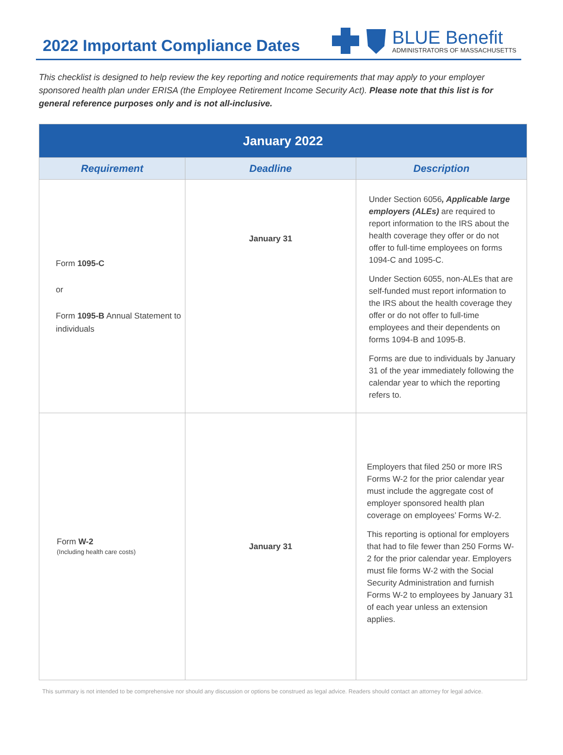2022 Important Compliance Dates
BLUE Benefit
ADMINISTRATORS OF MASSACHUSETTS
This checklist is designed to help review the key reporting and notice requirements that may apply to your employer sponsored health plan under ERISA (the Employee Retirement Income Security Act). Please note that this list is for general reference purposes only and is not all-inclusive.
| January 2022 | | |
| --- | --- | --- |
| Requirement | Deadline | Description |
| Form 1095-C or Form 1095-B Annual Statement to individuals | January 31 | Under Section 6056 , Applicable large employers (ALEs) are required to report information to the IRS about the health coverage they offer or do not offer to full-time employees on forms 1094-C and 1095-C. Under Section 6055, non-ALEs that are self-funded must report information to the IRS about the health coverage they offer or do not offer to full-time employees and their dependents on forms 1094-B and 1095-B. Forms are due to individuals by January 31 of the year immediately following the calendar year to which the reporting refers to. |
| Form W-2 (Including health care costs) | January 31 | Employers that filed 250 or more IRS Forms W-2 for the prior calendar year must include the aggregate cost of employer sponsored health plan coverage on employees’ Forms W-2. This reporting is optional for employers that had to file fewer than 250 Forms W-2 for the prior calendar year. Employers must file forms W-2 with the Social Security Administration and furnish Forms W-2 to employees by January 31 of each year unless an extension applies. |
This summary is not intended to be comprehensive nor should any discussion or options be construed as legal advice. Readers should contact an attorney for legal advice.